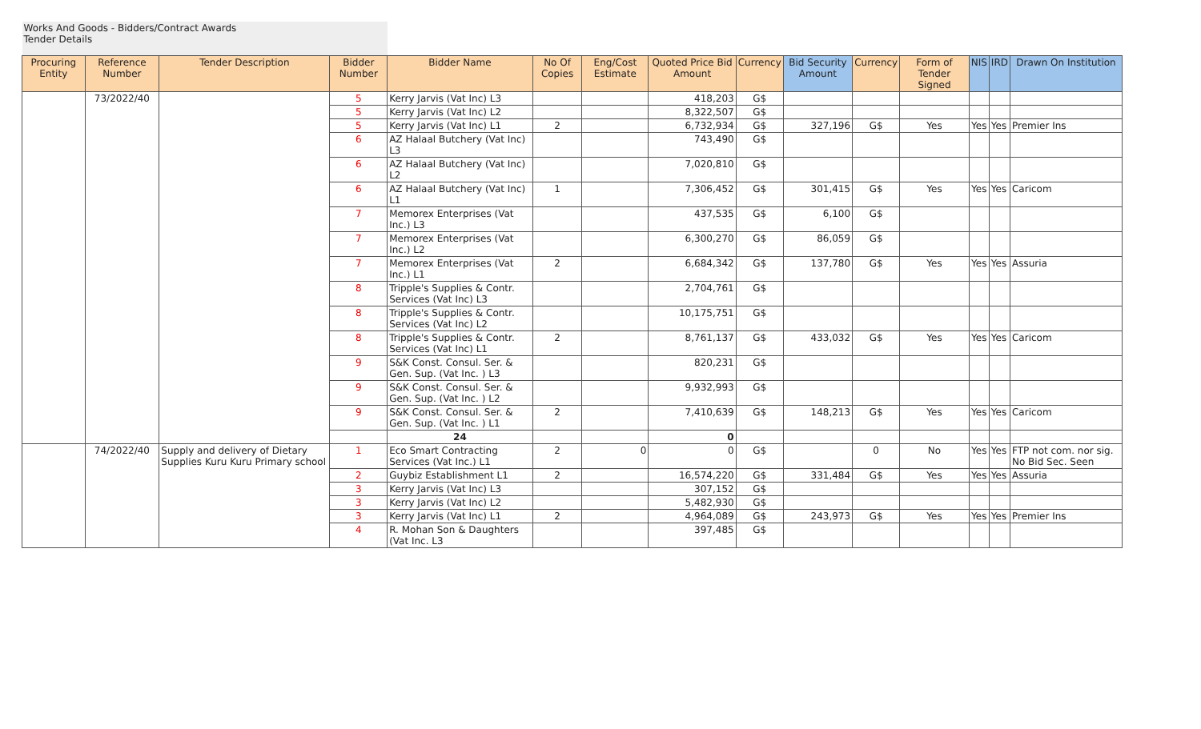| Works And Goods - Bidders/Contract Awards Tender Details | | | | | | | | | | | | | | |
| Procuring Entity | Reference Number | Tender Description | Bidder Number | Bidder Name | No Of Copies | Eng/Cost Estimate | Quoted Price Bid Amount | Currency | Bid Security Amount | Currency | Form of Tender Signed | NIS | IRD | Drawn On Institution |
| | 73/2022/40 | | 5 | Kerry Jarvis (Vat Inc) L3 | | | 418,203 | G$ | | | | | | |
| | | | 5 | Kerry Jarvis (Vat Inc) L2 | | | 8,322,507 | G$ | | | | | | |
| | | | 5 | Kerry Jarvis (Vat Inc) L1 | 2 | | 6,732,934 | G$ | 327,196 | G$ | Yes | Yes | Yes | Premier Ins |
| | | | 6 | AZ Halaal Butchery (Vat Inc) L3 | | | 743,490 | G$ | | | | | | |
| | | | 6 | AZ Halaal Butchery (Vat Inc) L2 | | | 7,020,810 | G$ | | | | | | |
| | | | 6 | AZ Halaal Butchery (Vat Inc) L1 | 1 | | 7,306,452 | G$ | 301,415 | G$ | Yes | Yes | Yes | Caricom |
| | | | 7 | Memorex Enterprises (Vat Inc.) L3 | | | 437,535 | G$ | 6,100 | G$ | | | | |
| | | | 7 | Memorex Enterprises (Vat Inc.) L2 | | | 6,300,270 | G$ | 86,059 | G$ | | | | |
| | | | 7 | Memorex Enterprises (Vat Inc.) L1 | 2 | | 6,684,342 | G$ | 137,780 | G$ | Yes | Yes | Yes | Assuria |
| | | | 8 | Tripple's Supplies & Contr. Services (Vat Inc) L3 | | | 2,704,761 | G$ | | | | | | |
| | | | 8 | Tripple's Supplies & Contr. Services (Vat Inc) L2 | | | 10,175,751 | G$ | | | | | | |
| | | | 8 | Tripple's Supplies & Contr. Services (Vat Inc) L1 | 2 | | 8,761,137 | G$ | 433,032 | G$ | Yes | Yes | Yes | Caricom |
| | | | 9 | S&K Const. Consul. Ser. & Gen. Sup. (Vat Inc. ) L3 | | | 820,231 | G$ | | | | | | |
| | | | 9 | S&K Const. Consul. Ser. & Gen. Sup. (Vat Inc. ) L2 | | | 9,932,993 | G$ | | | | | | |
| | | | 9 | S&K Const. Consul. Ser. & Gen. Sup. (Vat Inc. ) L1 | 2 | | 7,410,639 | G$ | 148,213 | G$ | Yes | Yes | Yes | Caricom |
| | | | | 24 | | | 0 | | | | | | | |
| | 74/2022/40 | Supply and delivery of Dietary Supplies Kuru Kuru Primary school | 1 | Eco Smart Contracting Services (Vat Inc.) L1 | 2 | 0 | 0 | G$ | | 0 | No | Yes | Yes | FTP not com. nor sig. No Bid Sec. Seen |
| | | | 2 | Guybiz Establishment L1 | 2 | | 16,574,220 | G$ | 331,484 | G$ | Yes | Yes | Yes | Assuria |
| | | | 3 | Kerry Jarvis (Vat Inc) L3 | | | 307,152 | G$ | | | | | | |
| | | | 3 | Kerry Jarvis (Vat Inc) L2 | | | 5,482,930 | G$ | | | | | | |
| | | | 3 | Kerry Jarvis (Vat Inc) L1 | 2 | | 4,964,089 | G$ | 243,973 | G$ | Yes | Yes | Yes | Premier Ins |
| | | | 4 | R. Mohan Son & Daughters (Vat Inc. L3 | | | 397,485 | G$ | | | | | | |